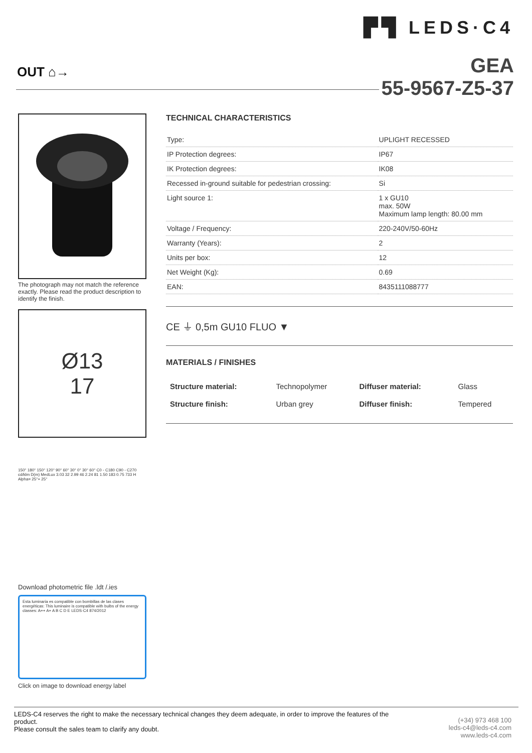▛▜ LEDS·C4
OUT ⌂→
GEA
55-9567-Z5-37
The photograph may not match the reference exactly. Please read the product description to identify the finish.
Ø13
17
150° 180° 150° 120° 90° 60° 30° 0° 30° 60° C0 - C180 C90 - C270 cd/klm D(m) MedLux 3.03 32 2.99 46 2.24 81 1.50 183 0.75 733 H Alpha= 25°+ 25°
Download photometric file .ldt /.ies
Esta luminaria es compatible con bombillas de las clases energéticas: This luminaire is compatible with bulbs of the energy classes: A++ A+ A B C D E LEDS·C4 874/2012
Click on image to download energy label
TECHNICAL CHARACTERISTICS
| Type: | UPLIGHT RECESSED |
| IP Protection degrees: | IP67 |
| IK Protection degrees: | IK08 |
| Recessed in-ground suitable for pedestrian crossing: | Si |
| Light source 1: | 1 x GU10 max. 50W Maximum lamp length: 80.00 mm |
| Voltage / Frequency: | 220-240V/50-60Hz |
| Warranty (Years): | 2 |
| Units per box: | 12 |
| Net Weight (Kg): | 0.69 |
| EAN: | 8435111088777 |
CE ⏚ 0,5m GU10 FLUO ▼
MATERIALS / FINISHES
| Structure material: | Technopolymer | Diffuser material: | Glass |
| Structure finish: | Urban grey | Diffuser finish: | Tempered |
LEDS-C4 reserves the right to make the necessary technical changes they deem adequate, in order to improve the features of the product.
Please consult the sales team to clarify any doubt.
(+34) 973 468 100
leds-c4@leds-c4.com
www.leds-c4.com